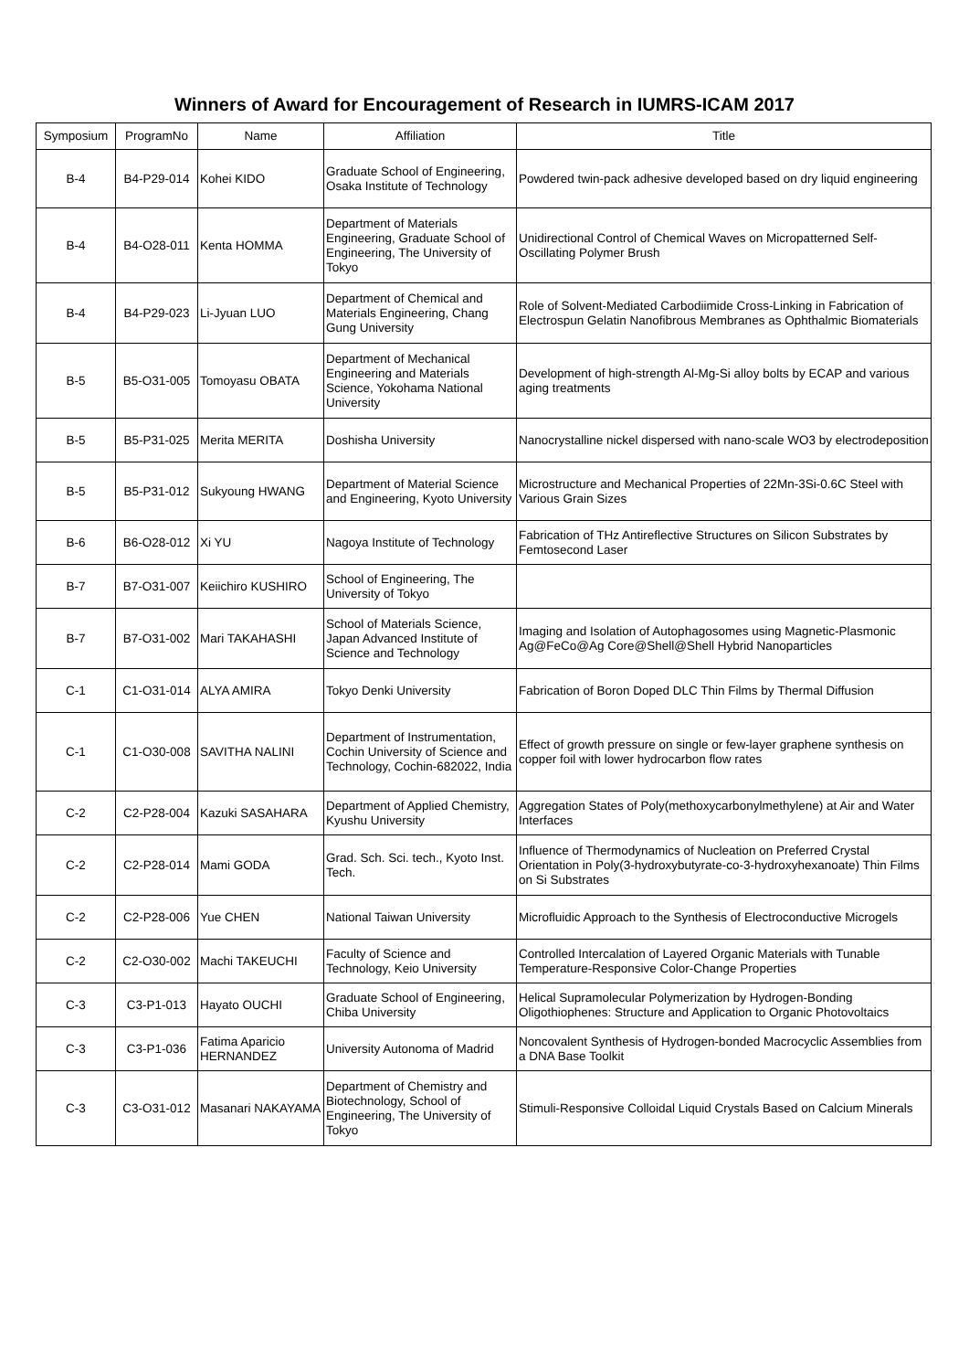Winners of Award for Encouragement of Research in IUMRS-ICAM 2017
| Symposium | ProgramNo | Name | Affiliation | Title |
| --- | --- | --- | --- | --- |
| B-4 | B4-P29-014 | Kohei KIDO | Graduate School of Engineering, Osaka Institute of Technology | Powdered twin-pack adhesive developed based on dry liquid engineering |
| B-4 | B4-O28-011 | Kenta HOMMA | Department of Materials Engineering, Graduate School of Engineering, The University of Tokyo | Unidirectional Control of Chemical Waves on Micropatterned Self-Oscillating Polymer Brush |
| B-4 | B4-P29-023 | Li-Jyuan LUO | Department of Chemical and Materials Engineering, Chang Gung University | Role of Solvent-Mediated Carbodiimide Cross-Linking in Fabrication of Electrospun Gelatin Nanofibrous Membranes as Ophthalmic Biomaterials |
| B-5 | B5-O31-005 | Tomoyasu OBATA | Department of Mechanical Engineering and Materials Science, Yokohama National University | Development of high-strength Al-Mg-Si alloy bolts by ECAP and various aging treatments |
| B-5 | B5-P31-025 | Merita MERITA | Doshisha University | Nanocrystalline nickel dispersed with nano-scale WO3 by electrodeposition |
| B-5 | B5-P31-012 | Sukyoung HWANG | Department of Material Science and Engineering, Kyoto University | Microstructure and Mechanical Properties of 22Mn-3Si-0.6C Steel with Various Grain Sizes |
| B-6 | B6-O28-012 | Xi YU | Nagoya Institute of Technology | Fabrication of THz Antireflective Structures on Silicon Substrates by Femtosecond Laser |
| B-7 | B7-O31-007 | Keiichiro KUSHIRO | School of Engineering, The University of Tokyo | |
| B-7 | B7-O31-002 | Mari TAKAHASHI | School of Materials Science, Japan Advanced Institute of Science and Technology | Imaging and Isolation of Autophagosomes using Magnetic-Plasmonic Ag@FeCo@Ag Core@Shell@Shell Hybrid Nanoparticles |
| C-1 | C1-O31-014 | ALYA AMIRA | Tokyo Denki University | Fabrication of Boron Doped DLC Thin Films by Thermal Diffusion |
| C-1 | C1-O30-008 | SAVITHA NALINI | Department of Instrumentation, Cochin University of Science and Technology, Cochin-682022, India | Effect of growth pressure on single or few-layer graphene synthesis on copper foil with lower hydrocarbon flow rates |
| C-2 | C2-P28-004 | Kazuki SASAHARA | Department of Applied Chemistry, Kyushu University | Aggregation States of Poly(methoxycarbonylmethylene) at Air and Water Interfaces |
| C-2 | C2-P28-014 | Mami GODA | Grad. Sch. Sci. tech., Kyoto Inst. Tech. | Influence of Thermodynamics of Nucleation on Preferred Crystal Orientation in Poly(3-hydroxybutyrate-co-3-hydroxyhexanoate) Thin Films on Si Substrates |
| C-2 | C2-P28-006 | Yue CHEN | National Taiwan University | Microfluidic Approach to the Synthesis of Electroconductive Microgels |
| C-2 | C2-O30-002 | Machi TAKEUCHI | Faculty of Science and Technology, Keio University | Controlled Intercalation of Layered Organic Materials with Tunable Temperature-Responsive Color-Change Properties |
| C-3 | C3-P1-013 | Hayato OUCHI | Graduate School of Engineering, Chiba University | Helical Supramolecular Polymerization by Hydrogen-Bonding Oligothiophenes: Structure and Application to Organic Photovoltaics |
| C-3 | C3-P1-036 | Fatima Aparicio HERNANDEZ | University Autonoma of Madrid | Noncovalent Synthesis of Hydrogen-bonded Macrocyclic Assemblies from a DNA Base Toolkit |
| C-3 | C3-O31-012 | Masanari NAKAYAMA | Department of Chemistry and Biotechnology, School of Engineering, The University of Tokyo | Stimuli-Responsive Colloidal Liquid Crystals Based on Calcium Minerals |